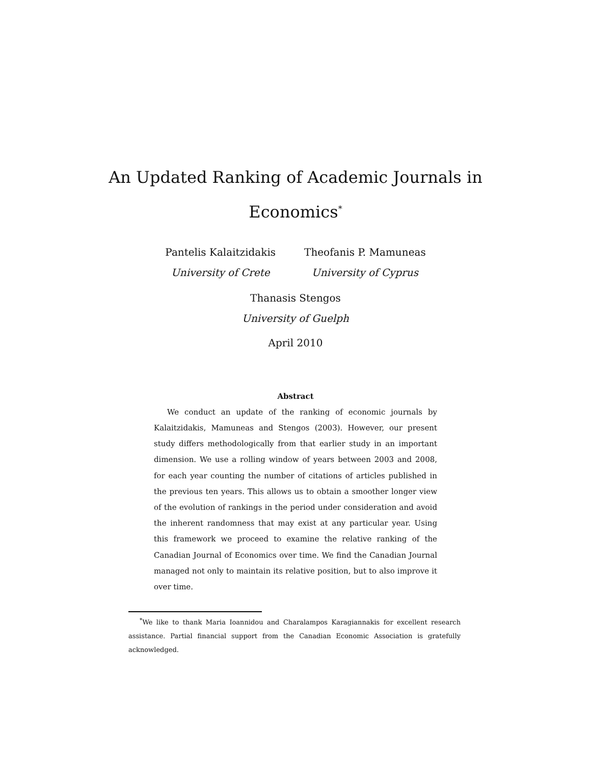An Updated Ranking of Academic Journals in
Economics<sup>*</sup>
Pantelis Kalaitzidakis
University of Crete
Theofanis P. Mamuneas
University of Cyprus
Thanasis Stengos
University of Guelph
April 2010
Abstract
We conduct an update of the ranking of economic journals by Kalaitzidakis, Mamuneas and Stengos (2003). However, our present study differs methodologically from that earlier study in an important dimension. We use a rolling window of years between 2003 and 2008, for each year counting the number of citations of articles published in the previous ten years. This allows us to obtain a smoother longer view of the evolution of rankings in the period under consideration and avoid the inherent randomness that may exist at any particular year. Using this framework we proceed to examine the relative ranking of the Canadian Journal of Economics over time. We find the Canadian Journal managed not only to maintain its relative position, but to also improve it over time.
<sup>*</sup> We like to thank Maria Ioannidou and Charalampos Karagiannakis for excellent research assistance. Partial financial support from the Canadian Economic Association is gratefully acknowledged.